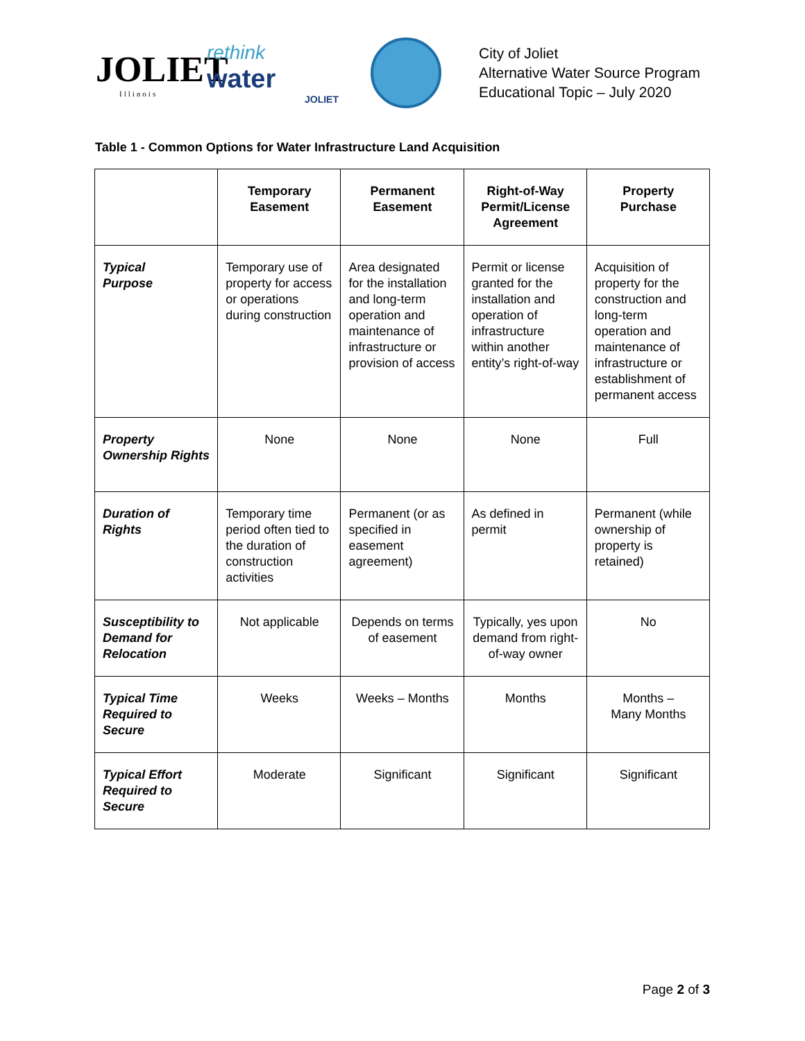JOLIET
Illinois
rethink
water
JOLIET
City of Joliet
Alternative Water Source Program
Educational Topic – July 2020
Table 1 - Common Options for Water Infrastructure Land Acquisition
| | Temporary Easement | Permanent Easement | Right-of-Way Permit/License Agreement | Property Purchase |
| --- | --- | --- | --- | --- |
| Typical Purpose | Temporary use of property for access or operations during construction | Area designated for the installation and long-term operation and maintenance of infrastructure or provision of access | Permit or license granted for the installation and operation of infrastructure within another entity’s right-of-way | Acquisition of property for the construction and long-term operation and maintenance of infrastructure or establishment of permanent access |
| Property Ownership Rights | None | None | None | Full |
| Duration of Rights | Temporary time period often tied to the duration of construction activities | Permanent (or as specified in easement agreement) | As defined in permit | Permanent (while ownership of property is retained) |
| Susceptibility to Demand for Relocation | Not applicable | Depends on terms of easement | Typically, yes upon demand from right-of-way owner | No |
| Typical Time Required to Secure | Weeks | Weeks – Months | Months | Months – Many Months |
| Typical Effort Required to Secure | Moderate | Significant | Significant | Significant |
Page 2 of 3